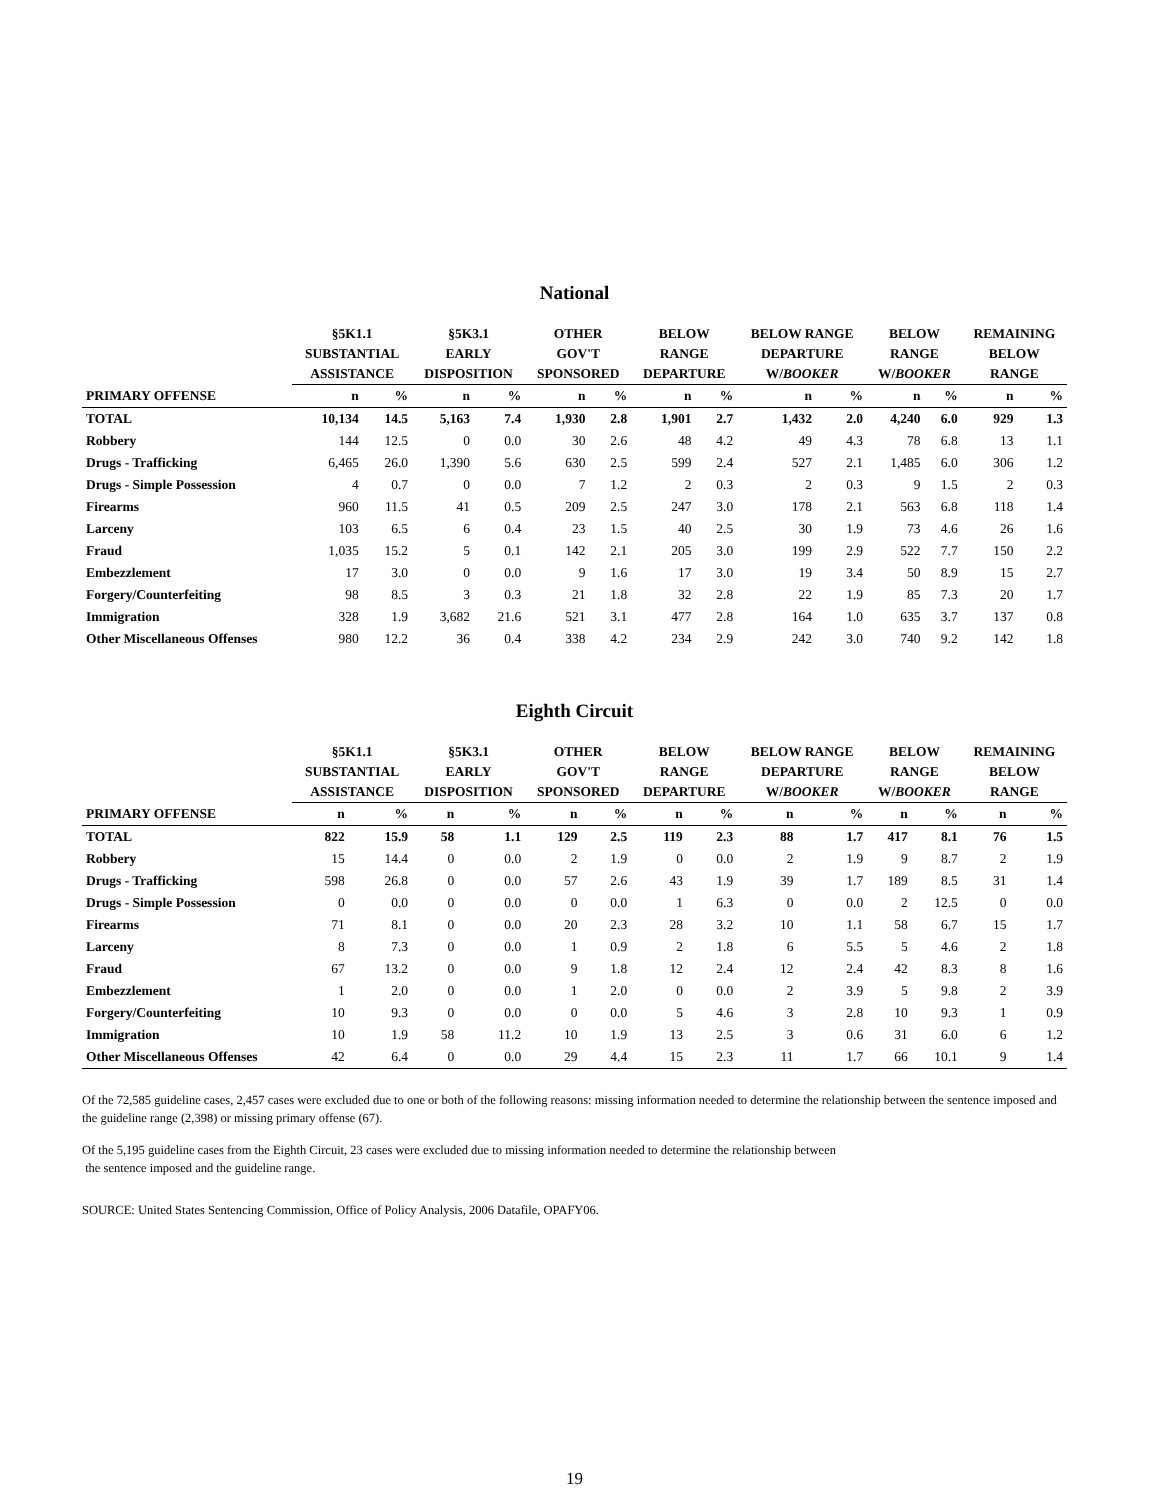National
| | §5K1.1 SUBSTANTIAL ASSISTANCE | | §5K3.1 EARLY DISPOSITION | | OTHER GOV'T SPONSORED | | BELOW RANGE DEPARTURE | | BELOW RANGE DEPARTURE W/ BOOKER | | BELOW RANGE W/ BOOKER | | REMAINING BELOW RANGE | |
| --- | --- | --- | --- | --- | --- | --- | --- | --- | --- | --- | --- | --- | --- | --- |
| PRIMARY OFFENSE | n | % | n | % | n | % | n | % | n | % | n | % | n | % |
| TOTAL | 10,134 | 14.5 | 5,163 | 7.4 | 1,930 | 2.8 | 1,901 | 2.7 | 1,432 | 2.0 | 4,240 | 6.0 | 929 | 1.3 |
| Robbery | 144 | 12.5 | 0 | 0.0 | 30 | 2.6 | 48 | 4.2 | 49 | 4.3 | 78 | 6.8 | 13 | 1.1 |
| Drugs - Trafficking | 6,465 | 26.0 | 1,390 | 5.6 | 630 | 2.5 | 599 | 2.4 | 527 | 2.1 | 1,485 | 6.0 | 306 | 1.2 |
| Drugs - Simple Possession | 4 | 0.7 | 0 | 0.0 | 7 | 1.2 | 2 | 0.3 | 2 | 0.3 | 9 | 1.5 | 2 | 0.3 |
| Firearms | 960 | 11.5 | 41 | 0.5 | 209 | 2.5 | 247 | 3.0 | 178 | 2.1 | 563 | 6.8 | 118 | 1.4 |
| Larceny | 103 | 6.5 | 6 | 0.4 | 23 | 1.5 | 40 | 2.5 | 30 | 1.9 | 73 | 4.6 | 26 | 1.6 |
| Fraud | 1,035 | 15.2 | 5 | 0.1 | 142 | 2.1 | 205 | 3.0 | 199 | 2.9 | 522 | 7.7 | 150 | 2.2 |
| Embezzlement | 17 | 3.0 | 0 | 0.0 | 9 | 1.6 | 17 | 3.0 | 19 | 3.4 | 50 | 8.9 | 15 | 2.7 |
| Forgery/Counterfeiting | 98 | 8.5 | 3 | 0.3 | 21 | 1.8 | 32 | 2.8 | 22 | 1.9 | 85 | 7.3 | 20 | 1.7 |
| Immigration | 328 | 1.9 | 3,682 | 21.6 | 521 | 3.1 | 477 | 2.8 | 164 | 1.0 | 635 | 3.7 | 137 | 0.8 |
| Other Miscellaneous Offenses | 980 | 12.2 | 36 | 0.4 | 338 | 4.2 | 234 | 2.9 | 242 | 3.0 | 740 | 9.2 | 142 | 1.8 |
Eighth Circuit
| | §5K1.1 SUBSTANTIAL ASSISTANCE | | §5K3.1 EARLY DISPOSITION | | OTHER GOV'T SPONSORED | | BELOW RANGE DEPARTURE | | BELOW RANGE DEPARTURE W/ BOOKER | | BELOW RANGE W/ BOOKER | | REMAINING BELOW RANGE | |
| --- | --- | --- | --- | --- | --- | --- | --- | --- | --- | --- | --- | --- | --- | --- |
| PRIMARY OFFENSE | n | % | n | % | n | % | n | % | n | % | n | % | n | % |
| TOTAL | 822 | 15.9 | 58 | 1.1 | 129 | 2.5 | 119 | 2.3 | 88 | 1.7 | 417 | 8.1 | 76 | 1.5 |
| Robbery | 15 | 14.4 | 0 | 0.0 | 2 | 1.9 | 0 | 0.0 | 2 | 1.9 | 9 | 8.7 | 2 | 1.9 |
| Drugs - Trafficking | 598 | 26.8 | 0 | 0.0 | 57 | 2.6 | 43 | 1.9 | 39 | 1.7 | 189 | 8.5 | 31 | 1.4 |
| Drugs - Simple Possession | 0 | 0.0 | 0 | 0.0 | 0 | 0.0 | 1 | 6.3 | 0 | 0.0 | 2 | 12.5 | 0 | 0.0 |
| Firearms | 71 | 8.1 | 0 | 0.0 | 20 | 2.3 | 28 | 3.2 | 10 | 1.1 | 58 | 6.7 | 15 | 1.7 |
| Larceny | 8 | 7.3 | 0 | 0.0 | 1 | 0.9 | 2 | 1.8 | 6 | 5.5 | 5 | 4.6 | 2 | 1.8 |
| Fraud | 67 | 13.2 | 0 | 0.0 | 9 | 1.8 | 12 | 2.4 | 12 | 2.4 | 42 | 8.3 | 8 | 1.6 |
| Embezzlement | 1 | 2.0 | 0 | 0.0 | 1 | 2.0 | 0 | 0.0 | 2 | 3.9 | 5 | 9.8 | 2 | 3.9 |
| Forgery/Counterfeiting | 10 | 9.3 | 0 | 0.0 | 0 | 0.0 | 5 | 4.6 | 3 | 2.8 | 10 | 9.3 | 1 | 0.9 |
| Immigration | 10 | 1.9 | 58 | 11.2 | 10 | 1.9 | 13 | 2.5 | 3 | 0.6 | 31 | 6.0 | 6 | 1.2 |
| Other Miscellaneous Offenses | 42 | 6.4 | 0 | 0.0 | 29 | 4.4 | 15 | 2.3 | 11 | 1.7 | 66 | 10.1 | 9 | 1.4 |
Of the 72,585 guideline cases, 2,457 cases were excluded due to one or both of the following reasons: missing information needed to determine the relationship between the sentence imposed and the guideline range (2,398) or missing primary offense (67).
Of the 5,195 guideline cases from the Eighth Circuit, 23 cases were excluded due to missing information needed to determine the relationship between
the sentence imposed and the guideline range.
SOURCE: United States Sentencing Commission, Office of Policy Analysis, 2006 Datafile, OPAFY06.
19